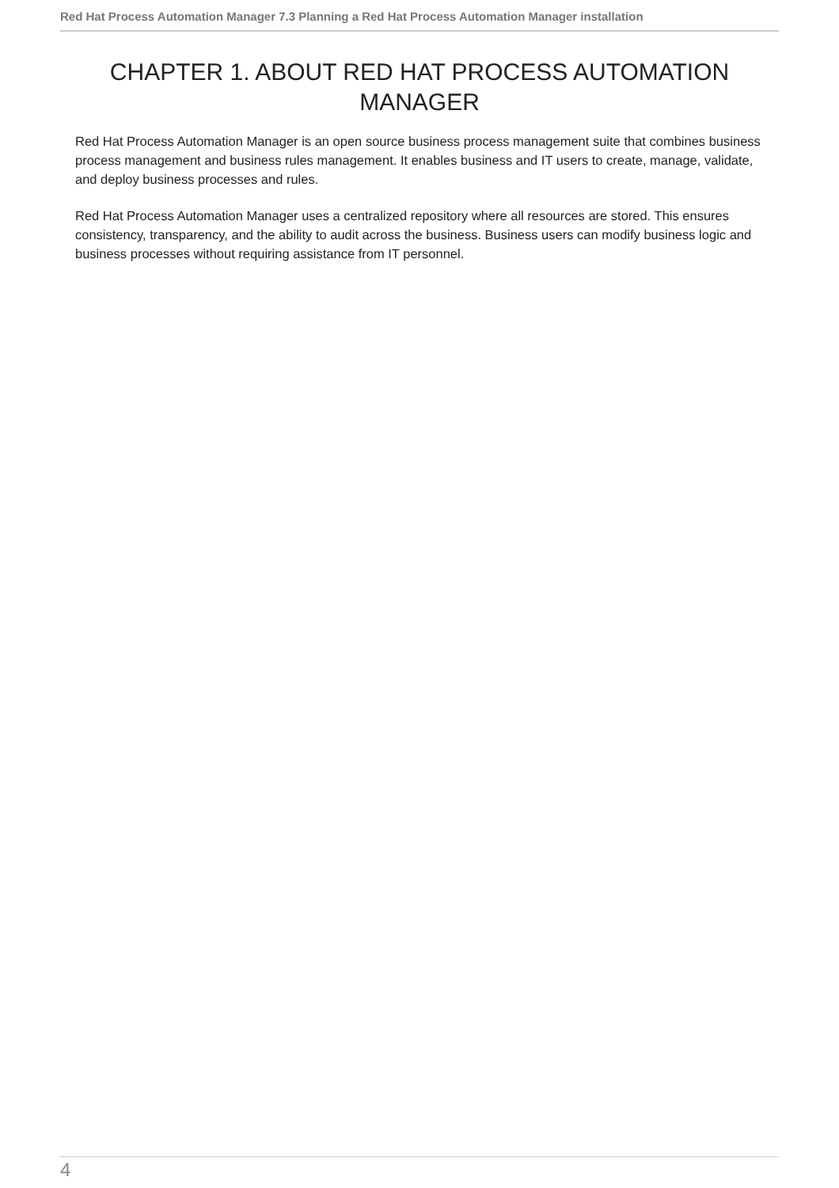Red Hat Process Automation Manager 7.3 Planning a Red Hat Process Automation Manager installation
CHAPTER 1. ABOUT RED HAT PROCESS AUTOMATION MANAGER
Red Hat Process Automation Manager is an open source business process management suite that combines business process management and business rules management. It enables business and IT users to create, manage, validate, and deploy business processes and rules.
Red Hat Process Automation Manager uses a centralized repository where all resources are stored. This ensures consistency, transparency, and the ability to audit across the business. Business users can modify business logic and business processes without requiring assistance from IT personnel.
4